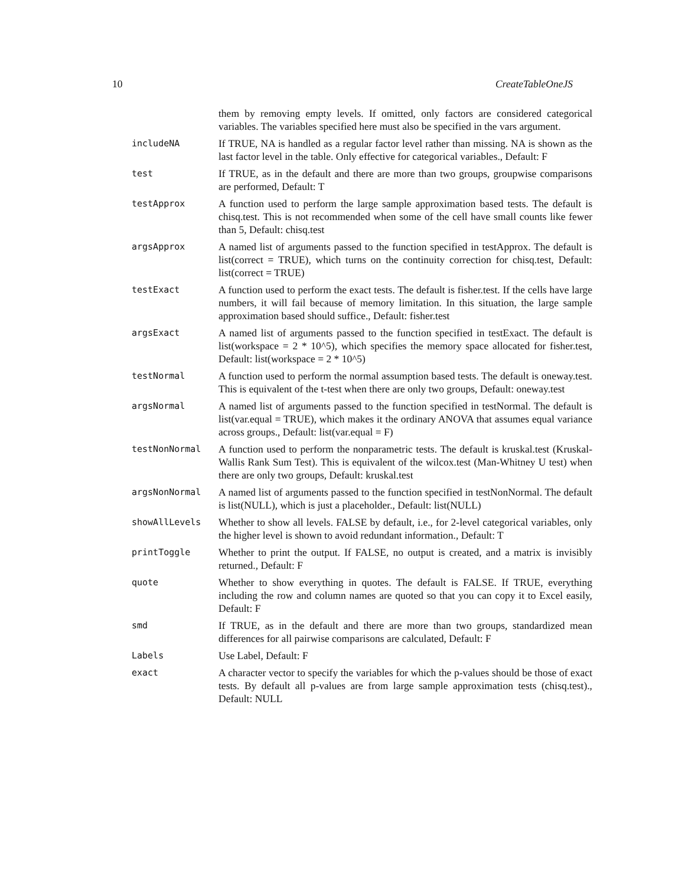10 CreateTableOneJS
| | them by removing empty levels. If omitted, only factors are considered categorical variables. The variables specified here must also be specified in the vars argument. |
| includeNA | If TRUE, NA is handled as a regular factor level rather than missing. NA is shown as the last factor level in the table. Only effective for categorical variables., Default: F |
| test | If TRUE, as in the default and there are more than two groups, groupwise comparisons are performed, Default: T |
| testApprox | A function used to perform the large sample approximation based tests. The default is chisq.test. This is not recommended when some of the cell have small counts like fewer than 5, Default: chisq.test |
| argsApprox | A named list of arguments passed to the function specified in testApprox. The default is list(correct = TRUE), which turns on the continuity correction for chisq.test, Default: list(correct = TRUE) |
| testExact | A function used to perform the exact tests. The default is fisher.test. If the cells have large numbers, it will fail because of memory limitation. In this situation, the large sample approximation based should suffice., Default: fisher.test |
| argsExact | A named list of arguments passed to the function specified in testExact. The default is list(workspace = 2 * 10^5), which specifies the memory space allocated for fisher.test, Default: list(workspace = 2 * 10^5) |
| testNormal | A function used to perform the normal assumption based tests. The default is oneway.test. This is equivalent of the t-test when there are only two groups, Default: oneway.test |
| argsNormal | A named list of arguments passed to the function specified in testNormal. The default is list(var.equal = TRUE), which makes it the ordinary ANOVA that assumes equal variance across groups., Default: list(var.equal = F) |
| testNonNormal | A function used to perform the nonparametric tests. The default is kruskal.test (Kruskal-Wallis Rank Sum Test). This is equivalent of the wilcox.test (Man-Whitney U test) when there are only two groups, Default: kruskal.test |
| argsNonNormal | A named list of arguments passed to the function specified in testNonNormal. The default is list(NULL), which is just a placeholder., Default: list(NULL) |
| showAllLevels | Whether to show all levels. FALSE by default, i.e., for 2-level categorical variables, only the higher level is shown to avoid redundant information., Default: T |
| printToggle | Whether to print the output. If FALSE, no output is created, and a matrix is invisibly returned., Default: F |
| quote | Whether to show everything in quotes. The default is FALSE. If TRUE, everything including the row and column names are quoted so that you can copy it to Excel easily, Default: F |
| smd | If TRUE, as in the default and there are more than two groups, standardized mean differences for all pairwise comparisons are calculated, Default: F |
| Labels | Use Label, Default: F |
| exact | A character vector to specify the variables for which the p-values should be those of exact tests. By default all p-values are from large sample approximation tests (chisq.test)., Default: NULL |